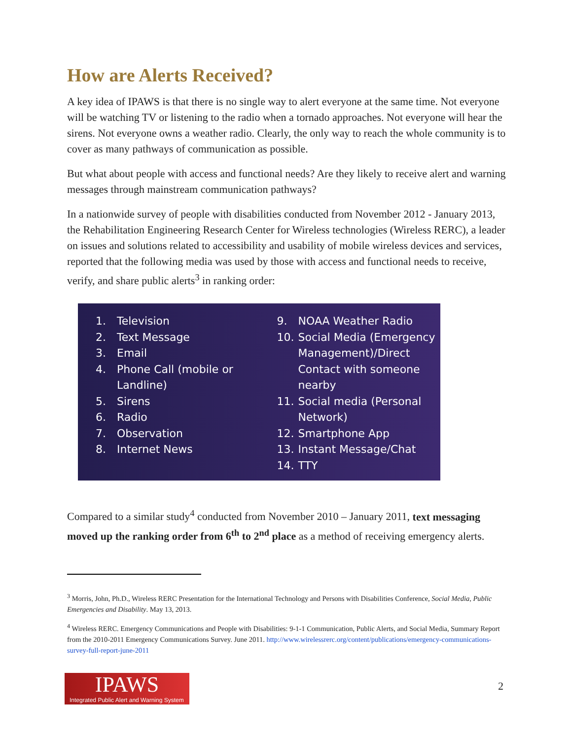How are Alerts Received?
A key idea of IPAWS is that there is no single way to alert everyone at the same time. Not everyone will be watching TV or listening to the radio when a tornado approaches. Not everyone will hear the sirens. Not everyone owns a weather radio. Clearly, the only way to reach the whole community is to cover as many pathways of communication as possible.
But what about people with access and functional needs? Are they likely to receive alert and warning messages through mainstream communication pathways?
In a nationwide survey of people with disabilities conducted from November 2012 - January 2013, the Rehabilitation Engineering Research Center for Wireless technologies (Wireless RERC), a leader on issues and solutions related to accessibility and usability of mobile wireless devices and services, reported that the following media was used by those with access and functional needs to receive, verify, and share public alerts<sup>3</sup> in ranking order:
1. Television
2. Text Message
3. Email
4. Phone Call (mobile or Landline)
5. Sirens
6. Radio
7. Observation
8. Internet News
9. NOAA Weather Radio
10. Social Media (Emergency Management)/Direct Contact with someone nearby
11. Social media (Personal Network)
12. Smartphone App
13. Instant Message/Chat
14. TTY
Compared to a similar study<sup>4</sup> conducted from November 2010 – January 2011, text messaging moved up the ranking order from 6<sup>th</sup> to 2<sup>nd</sup> place as a method of receiving emergency alerts.
<sup>3</sup> Morris, John, Ph.D., Wireless RERC Presentation for the International Technology and Persons with Disabilities Conference, Social Media, Public Emergencies and Disability. May 13, 2013.
<sup>4</sup> Wireless RERC. Emergency Communications and People with Disabilities: 9-1-1 Communication, Public Alerts, and Social Media, Summary Report from the 2010-2011 Emergency Communications Survey. June 2011. http://www.wirelessrerc.org/content/publications/emergency-communications-survey-full-report-june-2011
IPAWS
Integrated Public Alert and Warning System
2